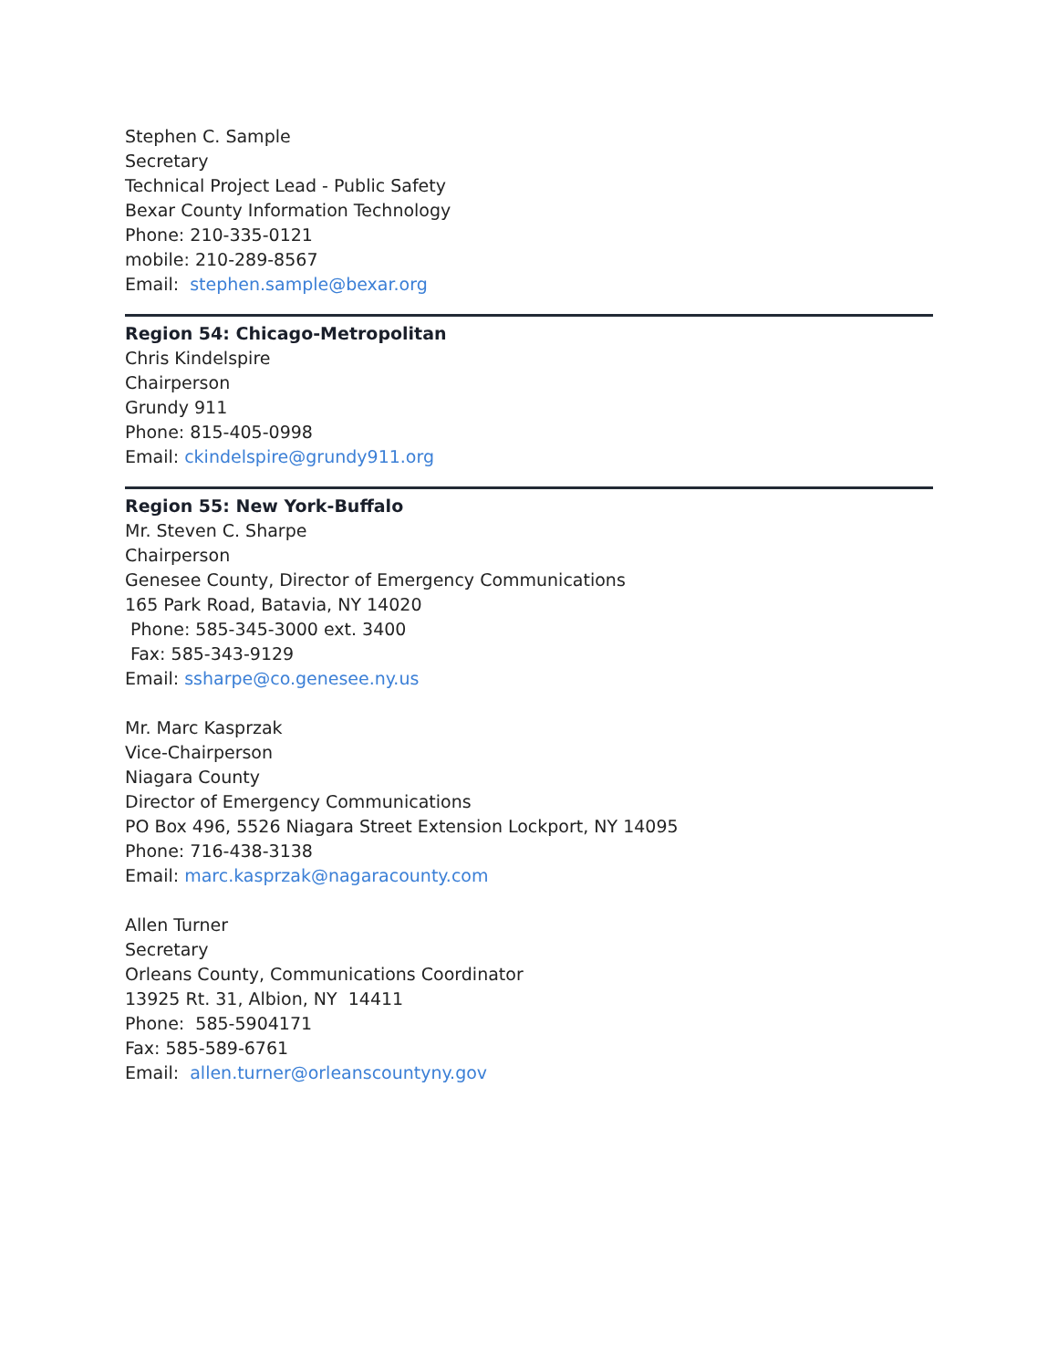Stephen C. Sample
Secretary
Technical Project Lead - Public Safety
Bexar County Information Technology
Phone: 210-335-0121
mobile: 210-289-8567
Email: stephen.sample@bexar.org
Region 54: Chicago-Metropolitan
Chris Kindelspire
Chairperson
Grundy 911
Phone: 815-405-0998
Email: ckindelspire@grundy911.org
Region 55: New York-Buffalo
Mr. Steven C. Sharpe
Chairperson
Genesee County, Director of Emergency Communications
165 Park Road, Batavia, NY 14020
Phone: 585-345-3000 ext. 3400
Fax: 585-343-9129
Email: ssharpe@co.genesee.ny.us
Mr. Marc Kasprzak
Vice-Chairperson
Niagara County
Director of Emergency Communications
PO Box 496, 5526 Niagara Street Extension Lockport, NY 14095
Phone: 716-438-3138
Email: marc.kasprzak@nagaracounty.com
Allen Turner
Secretary
Orleans County, Communications Coordinator
13925 Rt. 31, Albion, NY 14411
Phone: 585-5904171
Fax: 585-589-6761
Email: allen.turner@orleanscountyny.gov